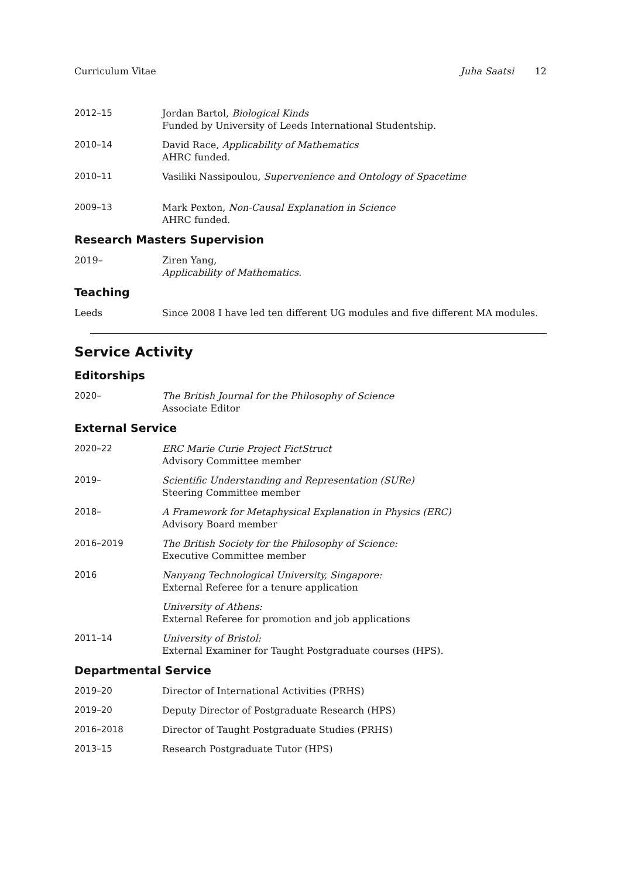Curriculum Vitae Juha Saatsi 12
2012–15 Jordan Bartol, Biological Kinds
Funded by University of Leeds International Studentship.
2010–14 David Race, Applicability of Mathematics
AHRC funded.
2010–11 Vasiliki Nassipoulou, Supervenience and Ontology of Spacetime
2009–13 Mark Pexton, Non-Causal Explanation in Science
AHRC funded.
Research Masters Supervision
2019– Ziren Yang,
Applicability of Mathematics.
Teaching
Leeds Since 2008 I have led ten different UG modules and five different MA modules.
Service Activity
Editorships
2020– The British Journal for the Philosophy of Science
Associate Editor
External Service
2020–22 ERC Marie Curie Project FictStruct
Advisory Committee member
2019– Scientific Understanding and Representation (SURe)
Steering Committee member
2018– A Framework for Metaphysical Explanation in Physics (ERC)
Advisory Board member
2016–2019 The British Society for the Philosophy of Science:
Executive Committee member
2016 Nanyang Technological University, Singapore:
External Referee for a tenure application
University of Athens:
External Referee for promotion and job applications
2011–14 University of Bristol:
External Examiner for Taught Postgraduate courses (HPS).
Departmental Service
2019–20 Director of International Activities (PRHS)
2019–20 Deputy Director of Postgraduate Research (HPS)
2016–2018 Director of Taught Postgraduate Studies (PRHS)
2013–15 Research Postgraduate Tutor (HPS)